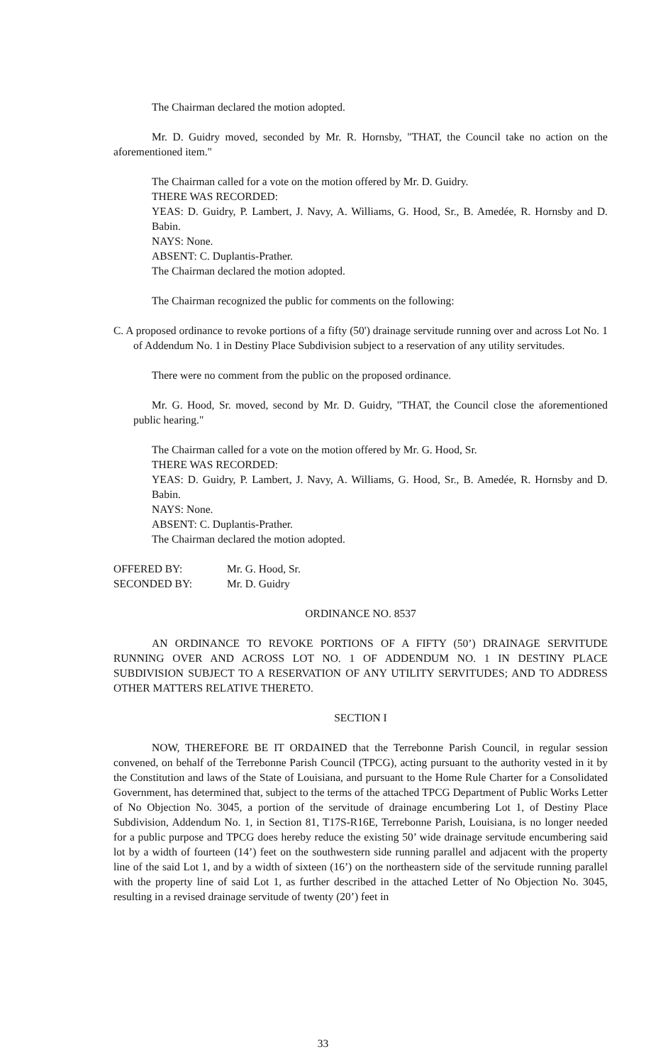The Chairman declared the motion adopted.
Mr. D. Guidry moved, seconded by Mr. R. Hornsby, "THAT, the Council take no action on the aforementioned item."
The Chairman called for a vote on the motion offered by Mr. D. Guidry.
THERE WAS RECORDED:
YEAS: D. Guidry, P. Lambert, J. Navy, A. Williams, G. Hood, Sr., B. Amedée, R. Hornsby and D. Babin.
NAYS: None.
ABSENT: C. Duplantis-Prather.
The Chairman declared the motion adopted.
The Chairman recognized the public for comments on the following:
C. A proposed ordinance to revoke portions of a fifty (50') drainage servitude running over and across Lot No. 1 of Addendum No. 1 in Destiny Place Subdivision subject to a reservation of any utility servitudes.
There were no comment from the public on the proposed ordinance.
Mr. G. Hood, Sr. moved, second by Mr. D. Guidry, "THAT, the Council close the aforementioned public hearing."
The Chairman called for a vote on the motion offered by Mr. G. Hood, Sr.
THERE WAS RECORDED:
YEAS: D. Guidry, P. Lambert, J. Navy, A. Williams, G. Hood, Sr., B. Amedée, R. Hornsby and D. Babin.
NAYS: None.
ABSENT: C. Duplantis-Prather.
The Chairman declared the motion adopted.
| OFFERED BY: | Mr. G. Hood, Sr. |
| SECONDED BY: | Mr. D. Guidry |
ORDINANCE NO. 8537
AN ORDINANCE TO REVOKE PORTIONS OF A FIFTY (50’) DRAINAGE SERVITUDE RUNNING OVER AND ACROSS LOT NO. 1 OF ADDENDUM NO. 1 IN DESTINY PLACE SUBDIVISION SUBJECT TO A RESERVATION OF ANY UTILITY SERVITUDES; AND TO ADDRESS OTHER MATTERS RELATIVE THERETO.
SECTION I
NOW, THEREFORE BE IT ORDAINED that the Terrebonne Parish Council, in regular session convened, on behalf of the Terrebonne Parish Council (TPCG), acting pursuant to the authority vested in it by the Constitution and laws of the State of Louisiana, and pursuant to the Home Rule Charter for a Consolidated Government, has determined that, subject to the terms of the attached TPCG Department of Public Works Letter of No Objection No. 3045, a portion of the servitude of drainage encumbering Lot 1, of Destiny Place Subdivision, Addendum No. 1, in Section 81, T17S-R16E, Terrebonne Parish, Louisiana, is no longer needed for a public purpose and TPCG does hereby reduce the existing 50’ wide drainage servitude encumbering said lot by a width of fourteen (14’) feet on the southwestern side running parallel and adjacent with the property line of the said Lot 1, and by a width of sixteen (16’) on the northeastern side of the servitude running parallel with the property line of said Lot 1, as further described in the attached Letter of No Objection No. 3045, resulting in a revised drainage servitude of twenty (20’) feet in
33